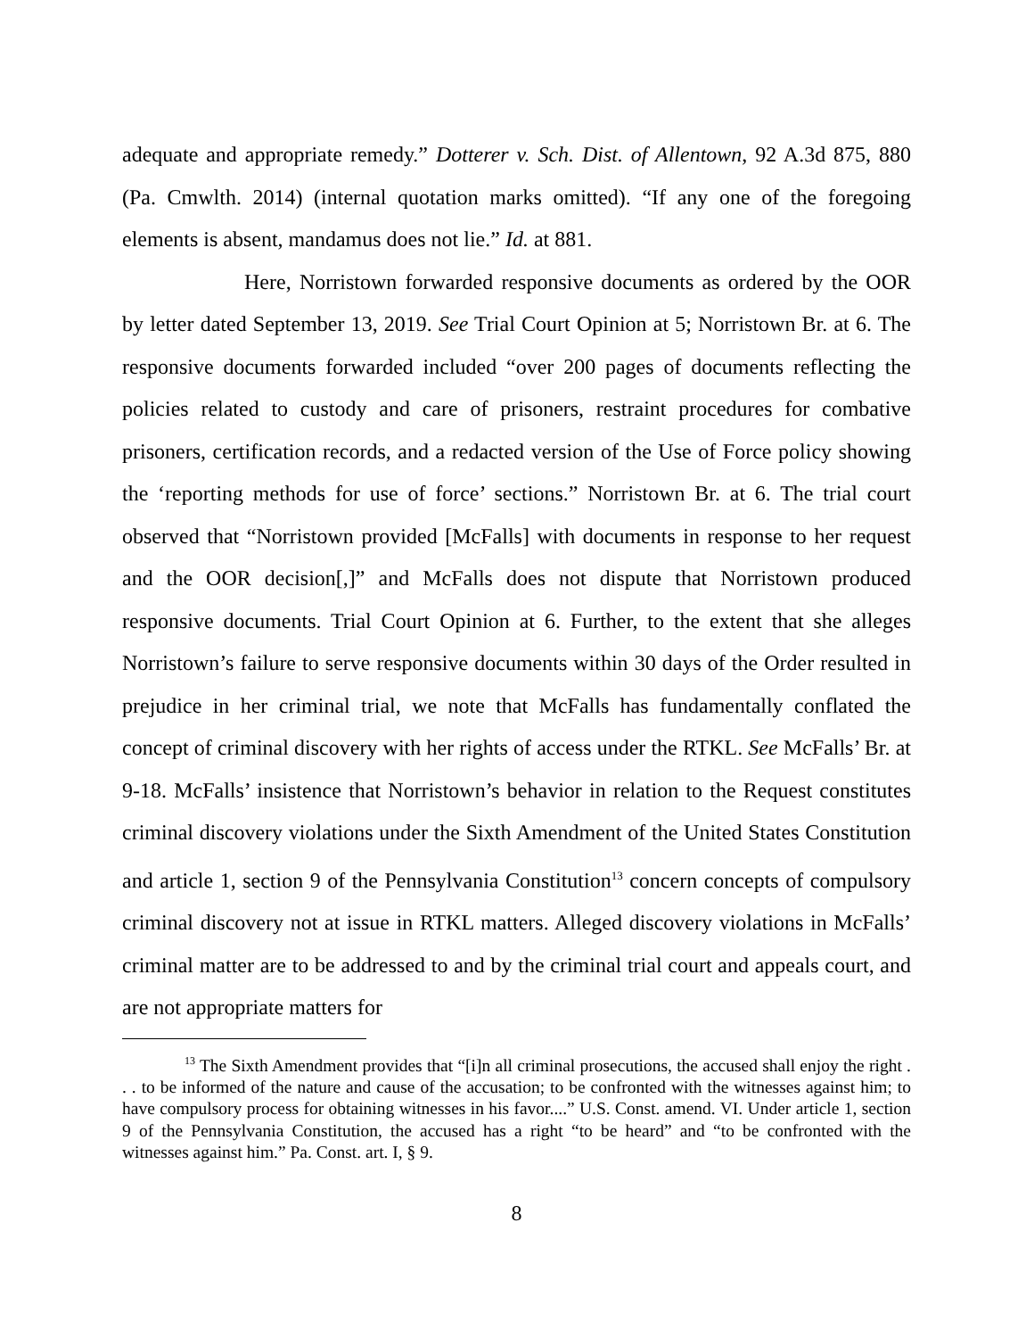adequate and appropriate remedy.” Dotterer v. Sch. Dist. of Allentown, 92 A.3d 875, 880 (Pa. Cmwlth. 2014) (internal quotation marks omitted). “If any one of the foregoing elements is absent, mandamus does not lie.” Id. at 881.
Here, Norristown forwarded responsive documents as ordered by the OOR by letter dated September 13, 2019. See Trial Court Opinion at 5; Norristown Br. at 6. The responsive documents forwarded included “over 200 pages of documents reflecting the policies related to custody and care of prisoners, restraint procedures for combative prisoners, certification records, and a redacted version of the Use of Force policy showing the ‘reporting methods for use of force’ sections.” Norristown Br. at 6. The trial court observed that “Norristown provided [McFalls] with documents in response to her request and the OOR decision[,]” and McFalls does not dispute that Norristown produced responsive documents. Trial Court Opinion at 6. Further, to the extent that she alleges Norristown’s failure to serve responsive documents within 30 days of the Order resulted in prejudice in her criminal trial, we note that McFalls has fundamentally conflated the concept of criminal discovery with her rights of access under the RTKL. See McFalls’ Br. at 9-18. McFalls’ insistence that Norristown’s behavior in relation to the Request constitutes criminal discovery violations under the Sixth Amendment of the United States Constitution and article 1, section 9 of the Pennsylvania Constitution<sup>13</sup> concern concepts of compulsory criminal discovery not at issue in RTKL matters. Alleged discovery violations in McFalls’ criminal matter are to be addressed to and by the criminal trial court and appeals court, and are not appropriate matters for
<sup>13</sup> The Sixth Amendment provides that “[i]n all criminal prosecutions, the accused shall enjoy the right . . . to be informed of the nature and cause of the accusation; to be confronted with the witnesses against him; to have compulsory process for obtaining witnesses in his favor....” U.S. Const. amend. VI. Under article 1, section 9 of the Pennsylvania Constitution, the accused has a right “to be heard” and “to be confronted with the witnesses against him.” Pa. Const. art. I, § 9.
8